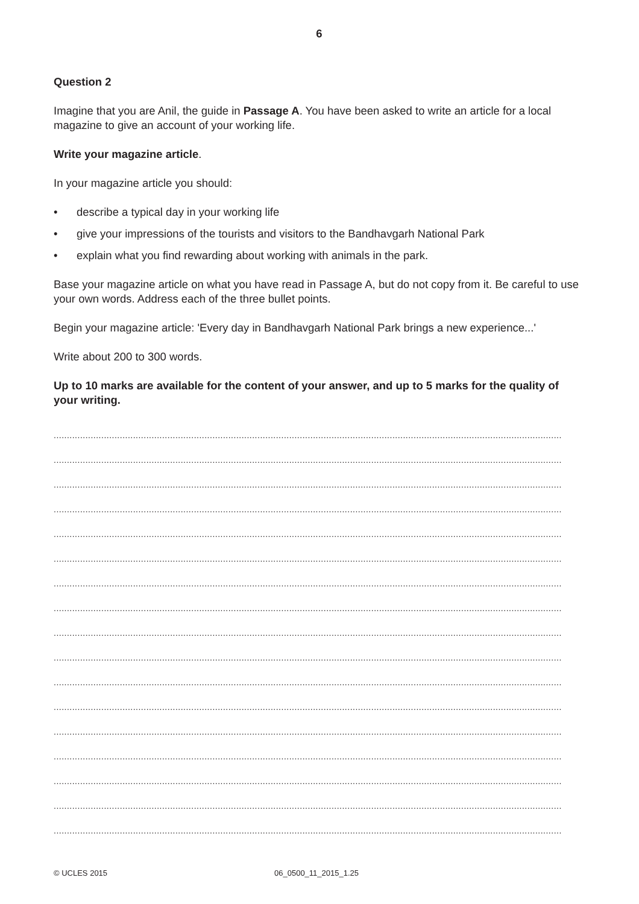6
Question 2
Imagine that you are Anil, the guide in Passage A. You have been asked to write an article for a local magazine to give an account of your working life.
Write your magazine article.
In your magazine article you should:
• describe a typical day in your working life
• give your impressions of the tourists and visitors to the Bandhavgarh National Park
• explain what you find rewarding about working with animals in the park.
Base your magazine article on what you have read in Passage A, but do not copy from it. Be careful to use your own words. Address each of the three bullet points.
Begin your magazine article: 'Every day in Bandhavgarh National Park brings a new experience...'
Write about 200 to 300 words.
Up to 10 marks are available for the content of your answer, and up to 5 marks for the quality of your writing.
....................................................................................................................................................................................................
....................................................................................................................................................................................................
....................................................................................................................................................................................................
....................................................................................................................................................................................................
....................................................................................................................................................................................................
....................................................................................................................................................................................................
....................................................................................................................................................................................................
....................................................................................................................................................................................................
....................................................................................................................................................................................................
....................................................................................................................................................................................................
....................................................................................................................................................................................................
....................................................................................................................................................................................................
....................................................................................................................................................................................................
....................................................................................................................................................................................................
....................................................................................................................................................................................................
....................................................................................................................................................................................................
....................................................................................................................................................................................................
© UCLES 2015 06_0500_11_2015_1.25